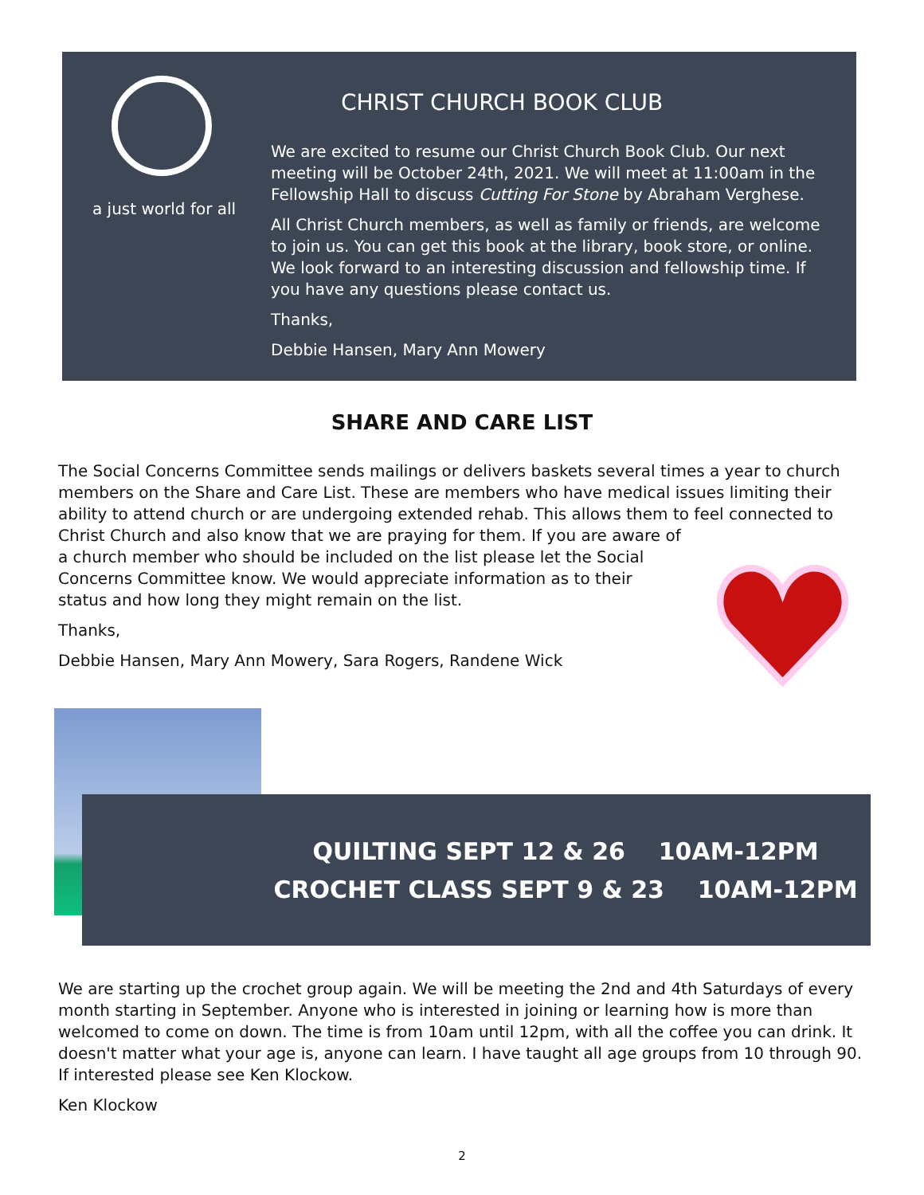a just world for all
CHRIST CHURCH BOOK CLUB
We are excited to resume our Christ Church Book Club. Our next meeting will be October 24th, 2021. We will meet at 11:00am in the Fellowship Hall to discuss Cutting For Stone by Abraham Verghese.
All Christ Church members, as well as family or friends, are welcome to join us. You can get this book at the library, book store, or online. We look forward to an interesting discussion and fellowship time. If you have any questions please contact us.
Thanks,
Debbie Hansen, Mary Ann Mowery
SHARE AND CARE LIST
The Social Concerns Committee sends mailings or delivers baskets several times a year to church members on the Share and Care List. These are members who have medical issues limiting their ability to attend church or are undergoing extended rehab. This allows them to feel connected to Christ Church and also know that we are praying for them. If you are aware of
a church member who should be included on the list please let the Social
Concerns Committee know. We would appreciate information as to their
status and how long they might remain on the list.
Thanks,
Debbie Hansen, Mary Ann Mowery, Sara Rogers, Randene Wick
QUILTING SEPT 12 & 26 10AM-12PM
CROCHET CLASS SEPT 9 & 23 10AM-12PM
We are starting up the crochet group again. We will be meeting the 2nd and 4th Saturdays of every month starting in September. Anyone who is interested in joining or learning how is more than welcomed to come on down. The time is from 10am until 12pm, with all the coffee you can drink. It doesn't matter what your age is, anyone can learn. I have taught all age groups from 10 through 90. If interested please see Ken Klockow.
Ken Klockow
2